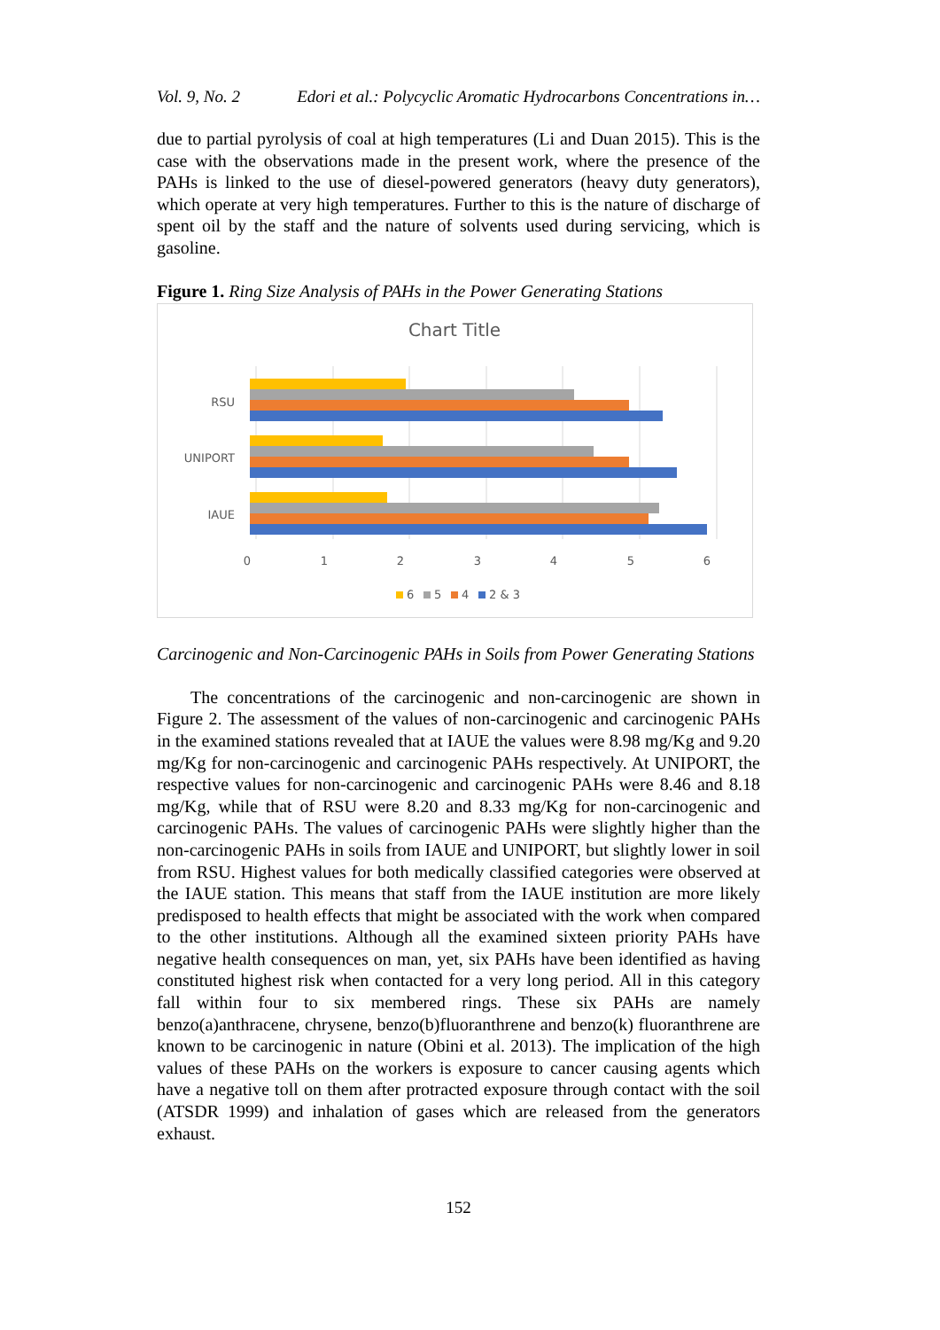Vol. 9, No. 2 Edori et al.: Polycyclic Aromatic Hydrocarbons Concentrations in…
due to partial pyrolysis of coal at high temperatures (Li and Duan 2015). This is the case with the observations made in the present work, where the presence of the PAHs is linked to the use of diesel-powered generators (heavy duty generators), which operate at very high temperatures. Further to this is the nature of discharge of spent oil by the staff and the nature of solvents used during servicing, which is gasoline.
Figure 1. Ring Size Analysis of PAHs in the Power Generating Stations
Chart Title
RSU
UNIPORT
IAUE
0
1
2
3
4
5
6
6
5
4
2 & 3
Carcinogenic and Non-Carcinogenic PAHs in Soils from Power Generating Stations
The concentrations of the carcinogenic and non-carcinogenic are shown in Figure 2. The assessment of the values of non-carcinogenic and carcinogenic PAHs in the examined stations revealed that at IAUE the values were 8.98 mg/Kg and 9.20 mg/Kg for non-carcinogenic and carcinogenic PAHs respectively. At UNIPORT, the respective values for non-carcinogenic and carcinogenic PAHs were 8.46 and 8.18 mg/Kg, while that of RSU were 8.20 and 8.33 mg/Kg for non-carcinogenic and carcinogenic PAHs. The values of carcinogenic PAHs were slightly higher than the non-carcinogenic PAHs in soils from IAUE and UNIPORT, but slightly lower in soil from RSU. Highest values for both medically classified categories were observed at the IAUE station. This means that staff from the IAUE institution are more likely predisposed to health effects that might be associated with the work when compared to the other institutions. Although all the examined sixteen priority PAHs have negative health consequences on man, yet, six PAHs have been identified as having constituted highest risk when contacted for a very long period. All in this category fall within four to six membered rings. These six PAHs are namely benzo(a)anthracene, chrysene, benzo(b)fluoranthrene and benzo(k) fluoranthrene are known to be carcinogenic in nature (Obini et al. 2013). The implication of the high values of these PAHs on the workers is exposure to cancer causing agents which have a negative toll on them after protracted exposure through contact with the soil (ATSDR 1999) and inhalation of gases which are released from the generators exhaust.
152